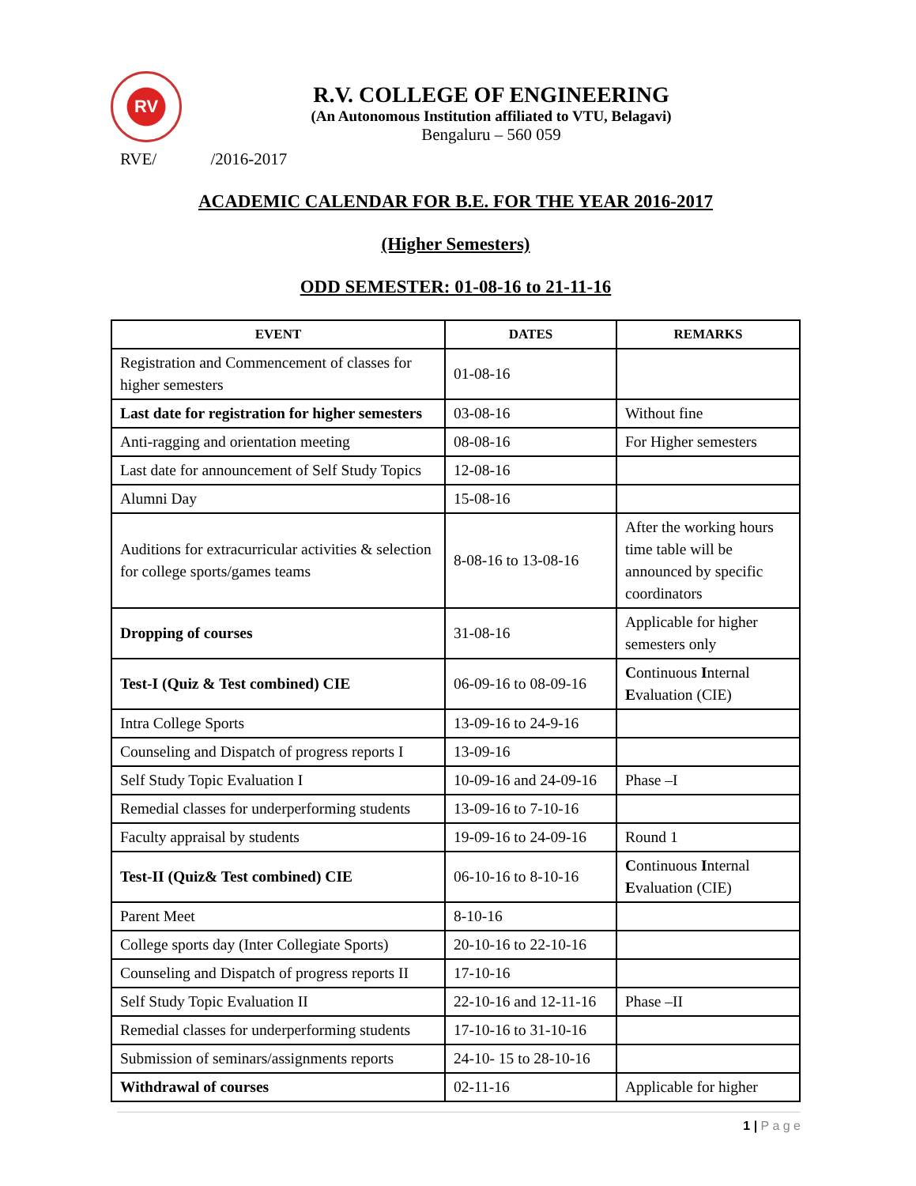RV
R.V. COLLEGE OF ENGINEERING
(An Autonomous Institution affiliated to VTU, Belagavi)
Bengaluru – 560 059
RVE/ /2016-2017
ACADEMIC CALENDAR FOR B.E. FOR THE YEAR 2016-2017
(Higher Semesters)
ODD SEMESTER: 01-08-16 to 21-11-16
| EVENT | DATES | REMARKS |
| --- | --- | --- |
| Registration and Commencement of classes for higher semesters | 01-08-16 | |
| Last date for registration for higher semesters | 03-08-16 | Without fine |
| Anti-ragging and orientation meeting | 08-08-16 | For Higher semesters |
| Last date for announcement of Self Study Topics | 12-08-16 | |
| Alumni Day | 15-08-16 | |
| Auditions for extracurricular activities & selection for college sports/games teams | 8-08-16 to 13-08-16 | After the working hours time table will be announced by specific coordinators |
| Dropping of courses | 31-08-16 | Applicable for higher semesters only |
| Test-I (Quiz & Test combined) CIE | 06-09-16 to 08-09-16 | C ontinuous I nternal E valuation (CIE) |
| Intra College Sports | 13-09-16 to 24-9-16 | |
| Counseling and Dispatch of progress reports I | 13-09-16 | |
| Self Study Topic Evaluation I | 10-09-16 and 24-09-16 | Phase –I |
| Remedial classes for underperforming students | 13-09-16 to 7-10-16 | |
| Faculty appraisal by students | 19-09-16 to 24-09-16 | Round 1 |
| Test-II (Quiz& Test combined) CIE | 06-10-16 to 8-10-16 | C ontinuous I nternal E valuation (CIE) |
| Parent Meet | 8-10-16 | |
| College sports day (Inter Collegiate Sports) | 20-10-16 to 22-10-16 | |
| Counseling and Dispatch of progress reports II | 17-10-16 | |
| Self Study Topic Evaluation II | 22-10-16 and 12-11-16 | Phase –II |
| Remedial classes for underperforming students | 17-10-16 to 31-10-16 | |
| Submission of seminars/assignments reports | 24-10- 15 to 28-10-16 | |
| Withdrawal of courses | 02-11-16 | Applicable for higher |
1 | P a g e